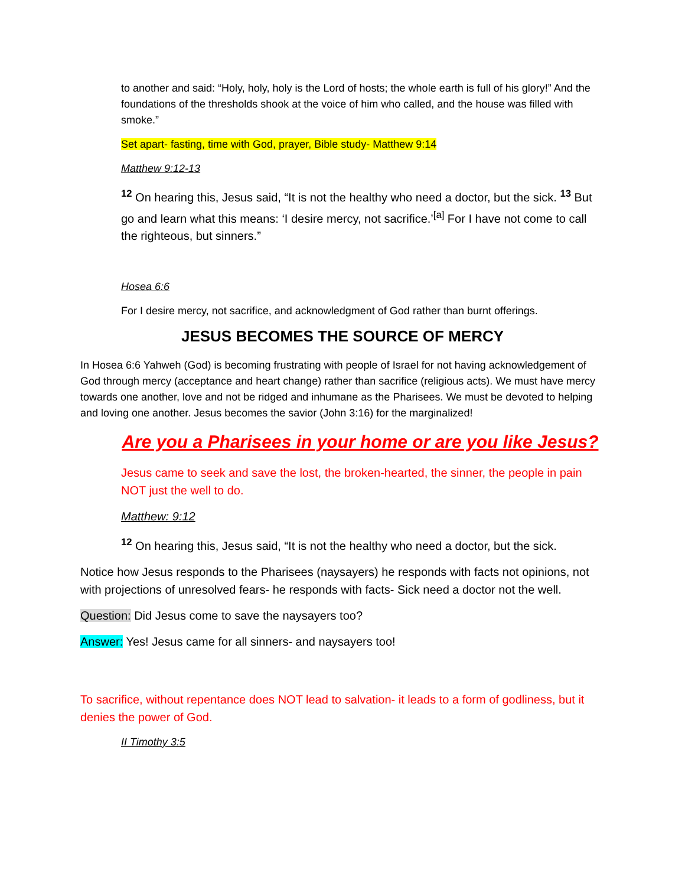to another and said: “Holy, holy, holy is the Lord of hosts; the whole earth is full of his glory!” And the foundations of the thresholds shook at the voice of him who called, and the house was filled with smoke.”
Set apart- fasting, time with God, prayer, Bible study- Matthew 9:14
Matthew 9:12-13
<sup>12</sup> On hearing this, Jesus said, “It is not the healthy who need a doctor, but the sick. <sup>13</sup> But go and learn what this means: ‘I desire mercy, not sacrifice.’<sup>[a]</sup> For I have not come to call the righteous, but sinners.”
Hosea 6:6
For I desire mercy, not sacrifice, and acknowledgment of God rather than burnt offerings.
JESUS BECOMES THE SOURCE OF MERCY
In Hosea 6:6 Yahweh (God) is becoming frustrating with people of Israel for not having acknowledgement of God through mercy (acceptance and heart change) rather than sacrifice (religious acts). We must have mercy towards one another, love and not be ridged and inhumane as the Pharisees. We must be devoted to helping and loving one another. Jesus becomes the savior (John 3:16) for the marginalized!
Are you a Pharisees in your home or are you like Jesus?
Jesus came to seek and save the lost, the broken-hearted, the sinner, the people in pain NOT just the well to do.
Matthew: 9:12
<sup>12</sup> On hearing this, Jesus said, “It is not the healthy who need a doctor, but the sick.
Notice how Jesus responds to the Pharisees (naysayers) he responds with facts not opinions, not with projections of unresolved fears- he responds with facts- Sick need a doctor not the well.
Question: Did Jesus come to save the naysayers too?
Answer: Yes! Jesus came for all sinners- and naysayers too!
To sacrifice, without repentance does NOT lead to salvation- it leads to a form of godliness, but it denies the power of God.
II Timothy 3:5